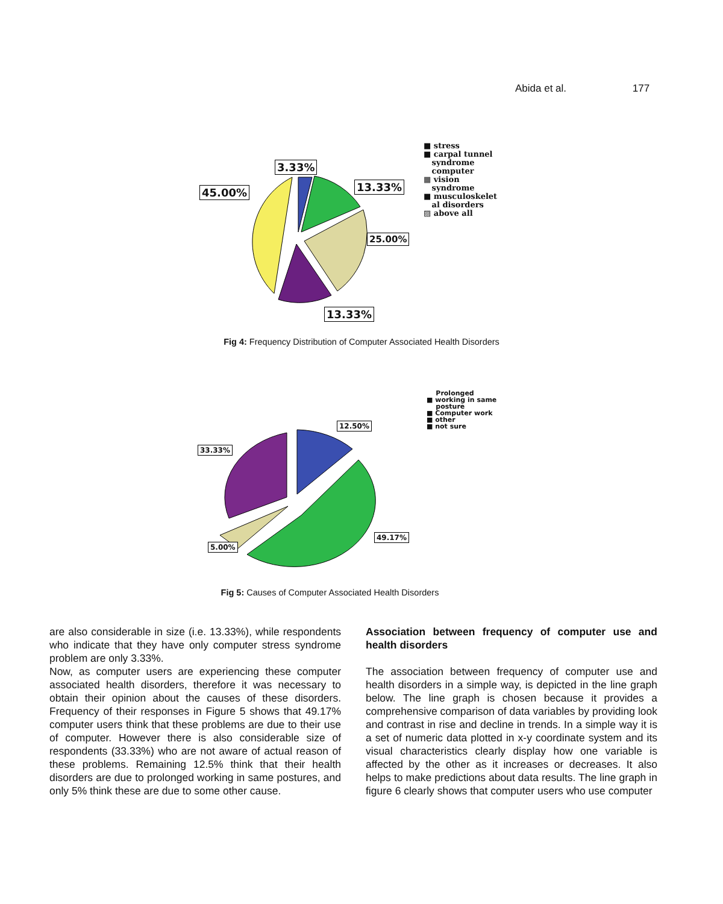Abida et al. 177
3.33%
13.33%
45.00%
25.00%
13.33%
■ stress
■ carpal tunnel
syndrome
computer
▦ vision
syndrome
■ musculoskelet
al disorders
▨ above all
Fig 4: Frequency Distribution of Computer Associated Health Disorders
12.50%
33.33%
49.17%
5.00%
Prolonged
■ working in same
posture
■ Computer work
■ other
■ not sure
Fig 5: Causes of Computer Associated Health Disorders
are also considerable in size (i.e. 13.33%), while respondents who indicate that they have only computer stress syndrome problem are only 3.33%.
Now, as computer users are experiencing these computer associated health disorders, therefore it was necessary to obtain their opinion about the causes of these disorders. Frequency of their responses in Figure 5 shows that 49.17% computer users think that these problems are due to their use of computer. However there is also considerable size of respondents (33.33%) who are not aware of actual reason of these problems. Remaining 12.5% think that their health disorders are due to prolonged working in same postures, and only 5% think these are due to some other cause.
Association between frequency of computer use and health disorders
The association between frequency of computer use and health disorders in a simple way, is depicted in the line graph below. The line graph is chosen because it provides a comprehensive comparison of data variables by providing look and contrast in rise and decline in trends. In a simple way it is a set of numeric data plotted in x-y coordinate system and its visual characteristics clearly display how one variable is affected by the other as it increases or decreases. It also helps to make predictions about data results. The line graph in figure 6 clearly shows that computer users who use computer